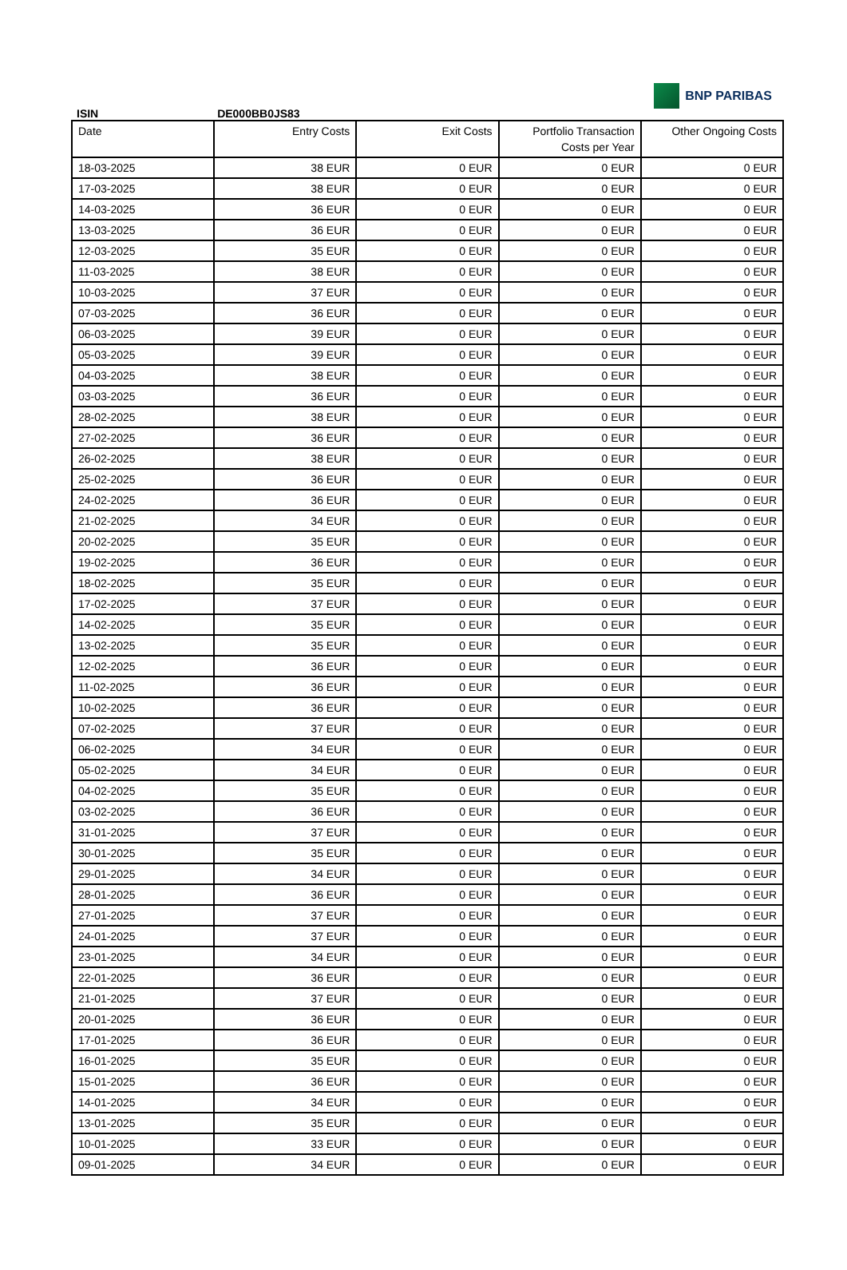BNP PARIBAS
ISIN DE000BB0JS83
| Date | Entry Costs | Exit Costs | Portfolio Transaction Costs per Year | Other Ongoing Costs |
| --- | --- | --- | --- | --- |
| 18-03-2025 | 38 EUR | 0 EUR | 0 EUR | 0 EUR |
| 17-03-2025 | 38 EUR | 0 EUR | 0 EUR | 0 EUR |
| 14-03-2025 | 36 EUR | 0 EUR | 0 EUR | 0 EUR |
| 13-03-2025 | 36 EUR | 0 EUR | 0 EUR | 0 EUR |
| 12-03-2025 | 35 EUR | 0 EUR | 0 EUR | 0 EUR |
| 11-03-2025 | 38 EUR | 0 EUR | 0 EUR | 0 EUR |
| 10-03-2025 | 37 EUR | 0 EUR | 0 EUR | 0 EUR |
| 07-03-2025 | 36 EUR | 0 EUR | 0 EUR | 0 EUR |
| 06-03-2025 | 39 EUR | 0 EUR | 0 EUR | 0 EUR |
| 05-03-2025 | 39 EUR | 0 EUR | 0 EUR | 0 EUR |
| 04-03-2025 | 38 EUR | 0 EUR | 0 EUR | 0 EUR |
| 03-03-2025 | 36 EUR | 0 EUR | 0 EUR | 0 EUR |
| 28-02-2025 | 38 EUR | 0 EUR | 0 EUR | 0 EUR |
| 27-02-2025 | 36 EUR | 0 EUR | 0 EUR | 0 EUR |
| 26-02-2025 | 38 EUR | 0 EUR | 0 EUR | 0 EUR |
| 25-02-2025 | 36 EUR | 0 EUR | 0 EUR | 0 EUR |
| 24-02-2025 | 36 EUR | 0 EUR | 0 EUR | 0 EUR |
| 21-02-2025 | 34 EUR | 0 EUR | 0 EUR | 0 EUR |
| 20-02-2025 | 35 EUR | 0 EUR | 0 EUR | 0 EUR |
| 19-02-2025 | 36 EUR | 0 EUR | 0 EUR | 0 EUR |
| 18-02-2025 | 35 EUR | 0 EUR | 0 EUR | 0 EUR |
| 17-02-2025 | 37 EUR | 0 EUR | 0 EUR | 0 EUR |
| 14-02-2025 | 35 EUR | 0 EUR | 0 EUR | 0 EUR |
| 13-02-2025 | 35 EUR | 0 EUR | 0 EUR | 0 EUR |
| 12-02-2025 | 36 EUR | 0 EUR | 0 EUR | 0 EUR |
| 11-02-2025 | 36 EUR | 0 EUR | 0 EUR | 0 EUR |
| 10-02-2025 | 36 EUR | 0 EUR | 0 EUR | 0 EUR |
| 07-02-2025 | 37 EUR | 0 EUR | 0 EUR | 0 EUR |
| 06-02-2025 | 34 EUR | 0 EUR | 0 EUR | 0 EUR |
| 05-02-2025 | 34 EUR | 0 EUR | 0 EUR | 0 EUR |
| 04-02-2025 | 35 EUR | 0 EUR | 0 EUR | 0 EUR |
| 03-02-2025 | 36 EUR | 0 EUR | 0 EUR | 0 EUR |
| 31-01-2025 | 37 EUR | 0 EUR | 0 EUR | 0 EUR |
| 30-01-2025 | 35 EUR | 0 EUR | 0 EUR | 0 EUR |
| 29-01-2025 | 34 EUR | 0 EUR | 0 EUR | 0 EUR |
| 28-01-2025 | 36 EUR | 0 EUR | 0 EUR | 0 EUR |
| 27-01-2025 | 37 EUR | 0 EUR | 0 EUR | 0 EUR |
| 24-01-2025 | 37 EUR | 0 EUR | 0 EUR | 0 EUR |
| 23-01-2025 | 34 EUR | 0 EUR | 0 EUR | 0 EUR |
| 22-01-2025 | 36 EUR | 0 EUR | 0 EUR | 0 EUR |
| 21-01-2025 | 37 EUR | 0 EUR | 0 EUR | 0 EUR |
| 20-01-2025 | 36 EUR | 0 EUR | 0 EUR | 0 EUR |
| 17-01-2025 | 36 EUR | 0 EUR | 0 EUR | 0 EUR |
| 16-01-2025 | 35 EUR | 0 EUR | 0 EUR | 0 EUR |
| 15-01-2025 | 36 EUR | 0 EUR | 0 EUR | 0 EUR |
| 14-01-2025 | 34 EUR | 0 EUR | 0 EUR | 0 EUR |
| 13-01-2025 | 35 EUR | 0 EUR | 0 EUR | 0 EUR |
| 10-01-2025 | 33 EUR | 0 EUR | 0 EUR | 0 EUR |
| 09-01-2025 | 34 EUR | 0 EUR | 0 EUR | 0 EUR |